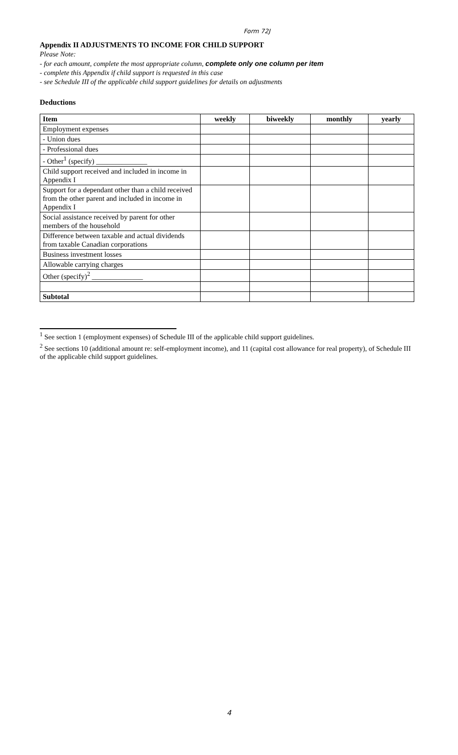Form 72J
Appendix II ADJUSTMENTS TO INCOME FOR CHILD SUPPORT
Please Note:
- for each amount, complete the most appropriate column, complete only one column per item
- complete this Appendix if child support is requested in this case
- see Schedule III of the applicable child support guidelines for details on adjustments
Deductions
| Item | weekly | biweekly | monthly | yearly |
| --- | --- | --- | --- | --- |
| Employment expenses | | | | |
| - Union dues | | | | |
| - Professional dues | | | | |
| - Other<sup>1</sup> (specify) ______________ | | | | |
| Child support received and included in income in Appendix I | | | | |
| Support for a dependant other than a child received from the other parent and included in income in Appendix I | | | | |
| Social assistance received by parent for other members of the household | | | | |
| Difference between taxable and actual dividends from taxable Canadian corporations | | | | |
| Business investment losses | | | | |
| Allowable carrying charges | | | | |
| Other (specify)<sup>2</sup> ______________ | | | | |
| Subtotal | | | | |
<sup>1</sup> See section 1 (employment expenses) of Schedule III of the applicable child support guidelines.
<sup>2</sup> See sections 10 (additional amount re: self-employment income), and 11 (capital cost allowance for real property), of Schedule III of the applicable child support guidelines.
4